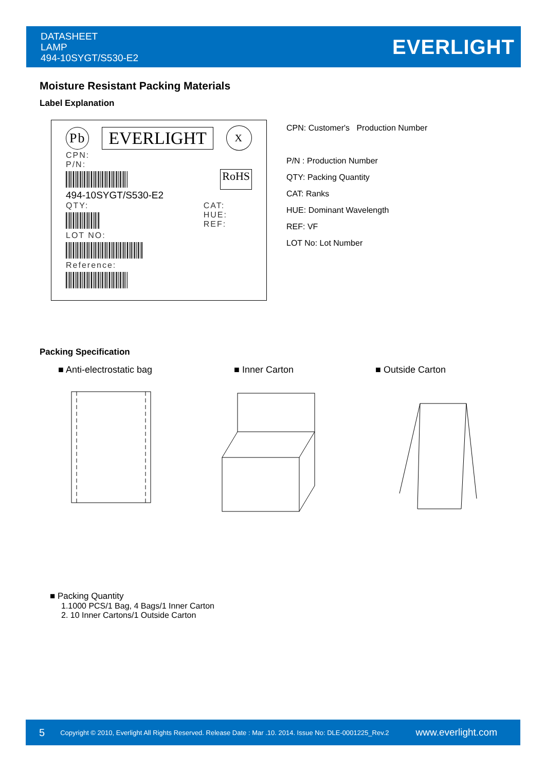DATASHEET
LAMP
494-10SYGT/S530-E2
EVERLIGHT
Moisture Resistant Packing Materials
Label Explanation
Pb EVERLIGHT X
CPN:
P/N:
RoHS
494-10SYGT/S530-E2
QTY:
LOT NO:
CAT:
HUE:
REF:
Reference:
CPN: Customer's Production Number
P/N : Production Number
QTY: Packing Quantity
CAT: Ranks
HUE: Dominant Wavelength
REF: VF
LOT No: Lot Number
Packing Specification
■ Anti-electrostatic bag ■ Inner Carton ■ Outside Carton
■ Packing Quantity
1.1000 PCS/1 Bag, 4 Bags/1 Inner Carton
2. 10 Inner Cartons/1 Outside Carton
5 Copyright © 2010, Everlight All Rights Reserved. Release Date : Mar .10. 2014. Issue No: DLE-0001225_Rev.2 www.everlight.com